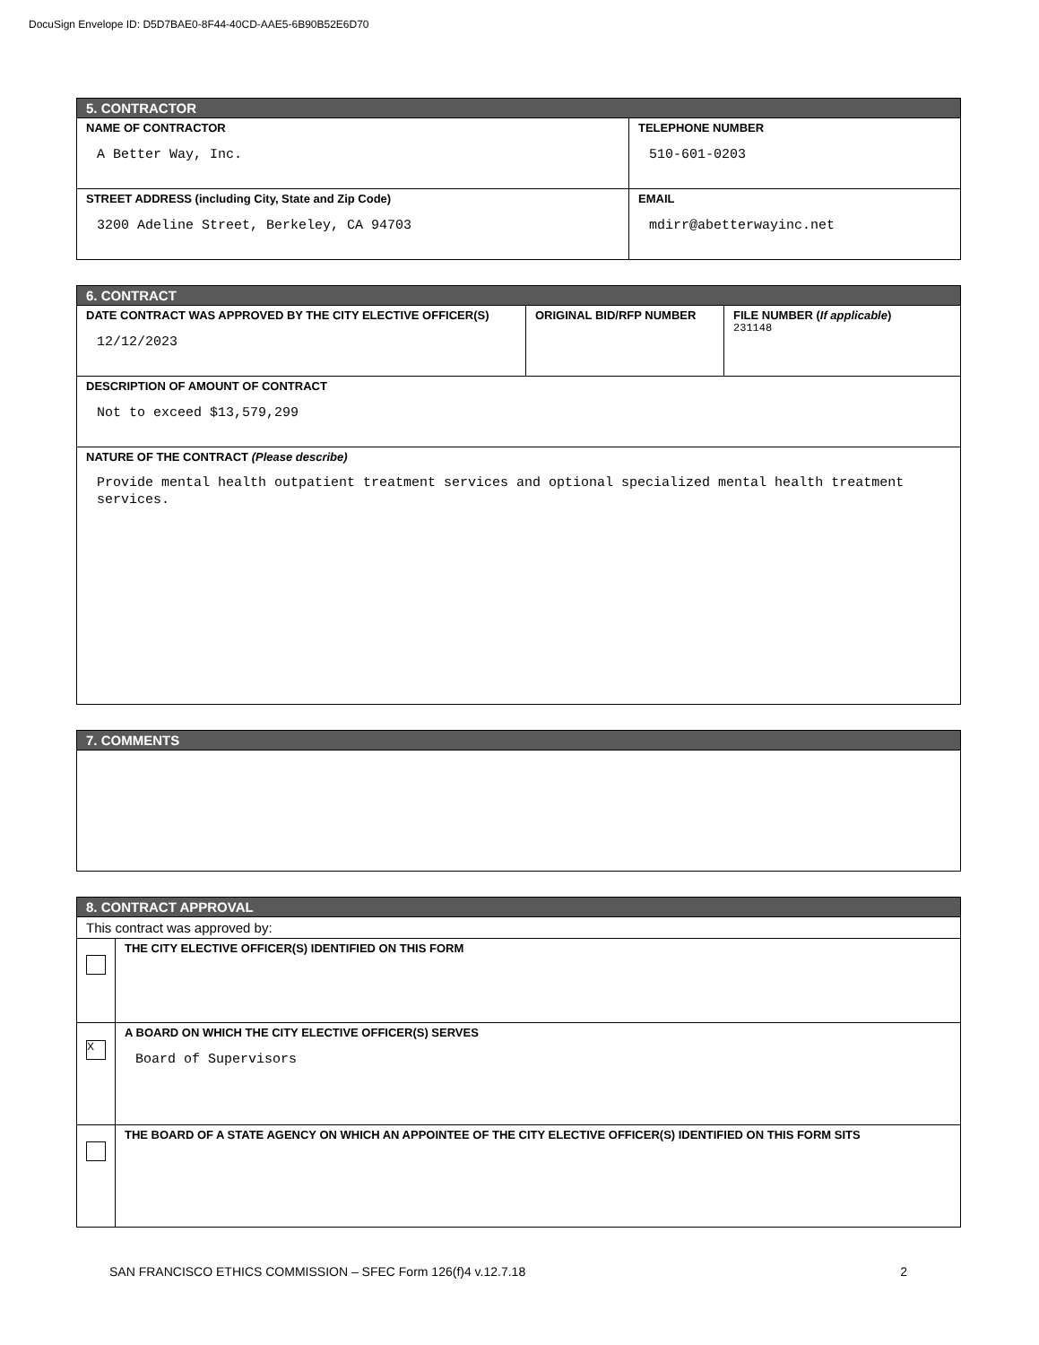DocuSign Envelope ID: D5D7BAE0-8F44-40CD-AAE5-6B90B52E6D70
| 5. CONTRACTOR | |
| --- | --- |
| NAME OF CONTRACTOR A Better Way, Inc. | TELEPHONE NUMBER 510-601-0203 |
| STREET ADDRESS (including City, State and Zip Code) 3200 Adeline Street, Berkeley, CA 94703 | EMAIL mdirr@abetterwayinc.net |
| 6. CONTRACT | | |
| --- | --- | --- |
| DATE CONTRACT WAS APPROVED BY THE CITY ELECTIVE OFFICER(S) 12/12/2023 | ORIGINAL BID/RFP NUMBER | FILE NUMBER ( If applicable ) 231148 |
| DESCRIPTION OF AMOUNT OF CONTRACT Not to exceed $13,579,299 | | |
| NATURE OF THE CONTRACT (Please describe) Provide mental health outpatient treatment services and optional specialized mental health treatment services. | | |
| 7. COMMENTS |
| --- |
| 8. CONTRACT APPROVAL | |
| --- | --- |
| This contract was approved by: | |
| | THE CITY ELECTIVE OFFICER(S) IDENTIFIED ON THIS FORM |
| X | A BOARD ON WHICH THE CITY ELECTIVE OFFICER(S) SERVES Board of Supervisors |
| | THE BOARD OF A STATE AGENCY ON WHICH AN APPOINTEE OF THE CITY ELECTIVE OFFICER(S) IDENTIFIED ON THIS FORM SITS |
SAN FRANCISCO ETHICS COMMISSION – SFEC Form 126(f)4 v.12.7.18 2